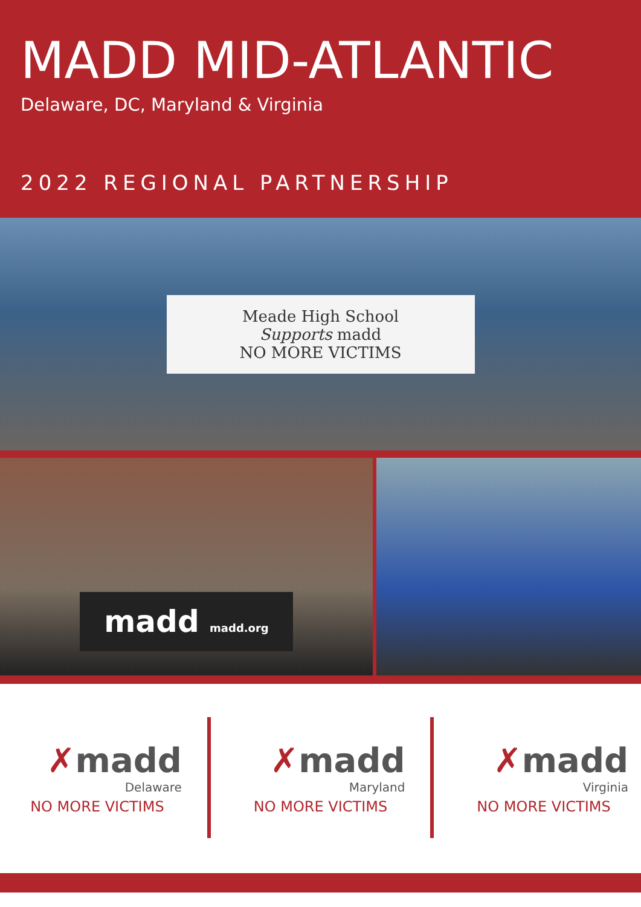MADD MID-ATLANTIC
Delaware, DC, Maryland & Virginia
2022 REGIONAL PARTNERSHIP
Meade High School
Supports madd
NO MORE VICTIMS
madd madd.org
✗madd
Delaware
NO MORE VICTIMS
✗madd
Maryland
NO MORE VICTIMS
✗madd
Virginia
NO MORE VICTIMS